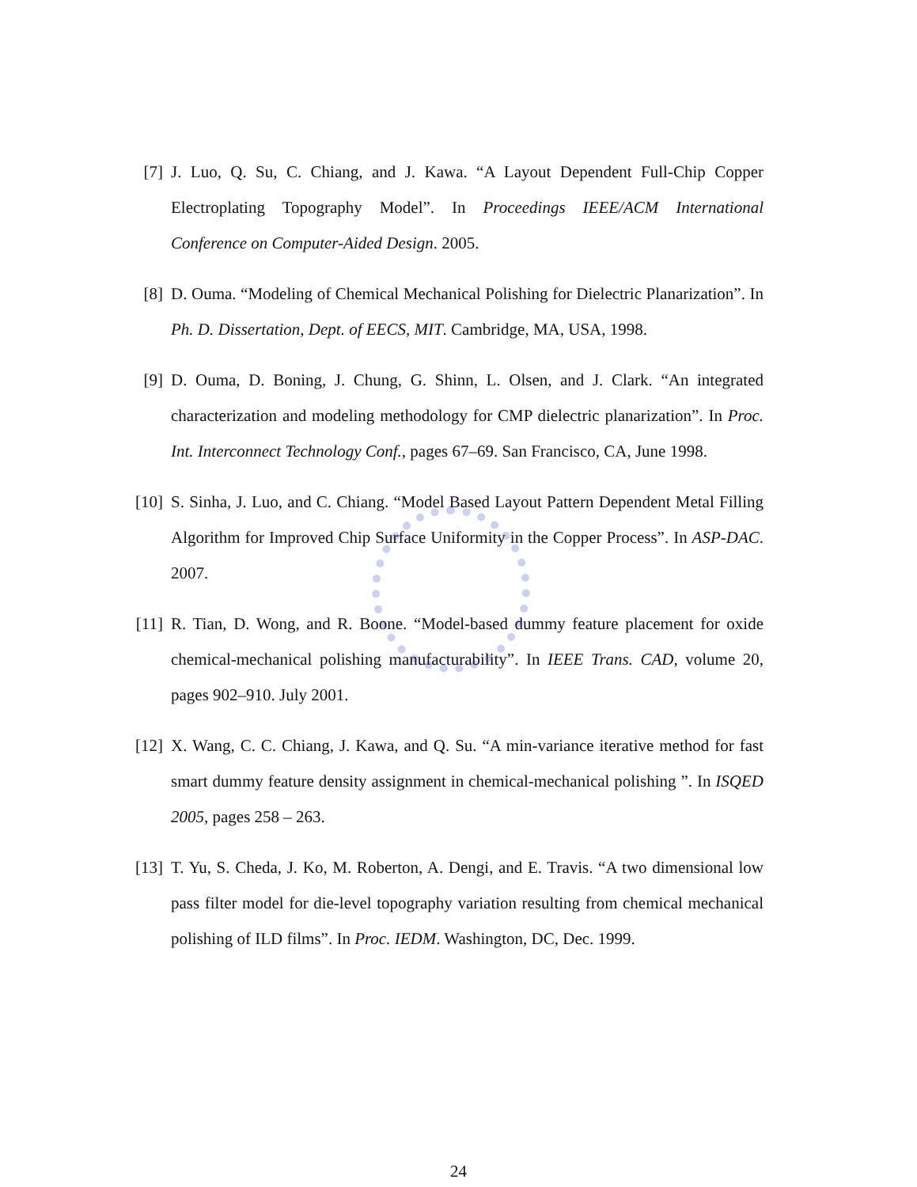[7] J. Luo, Q. Su, C. Chiang, and J. Kawa. “A Layout Dependent Full-Chip Copper Electroplating Topography Model”. In Proceedings IEEE/ACM International Conference on Computer-Aided Design. 2005.
[8] D. Ouma. “Modeling of Chemical Mechanical Polishing for Dielectric Planarization”. In Ph. D. Dissertation, Dept. of EECS, MIT. Cambridge, MA, USA, 1998.
[9] D. Ouma, D. Boning, J. Chung, G. Shinn, L. Olsen, and J. Clark. “An integrated characterization and modeling methodology for CMP dielectric planarization”. In Proc. Int. Interconnect Technology Conf., pages 67–69. San Francisco, CA, June 1998.
[10]
S. Sinha, J. Luo, and C. Chiang. “Model Based Layout Pattern Dependent Metal Filling Algorithm for Improved Chip Surface Uniformity in the Copper Process”. In ASP-DAC. 2007.
[11]
R. Tian, D. Wong, and R. Boone. “Model-based dummy feature placement for oxide chemical-mechanical polishing manufacturability”. In IEEE Trans. CAD, volume 20, pages 902–910. July 2001.
[12]
X. Wang, C. C. Chiang, J. Kawa, and Q. Su. “A min-variance iterative method for fast smart dummy feature density assignment in chemical-mechanical polishing ”. In ISQED 2005, pages 258 – 263.
[13]
T. Yu, S. Cheda, J. Ko, M. Roberton, A. Dengi, and E. Travis. “A two dimensional low pass filter model for die-level topography variation resulting from chemical mechanical polishing of ILD films”. In Proc. IEDM. Washington, DC, Dec. 1999.
24